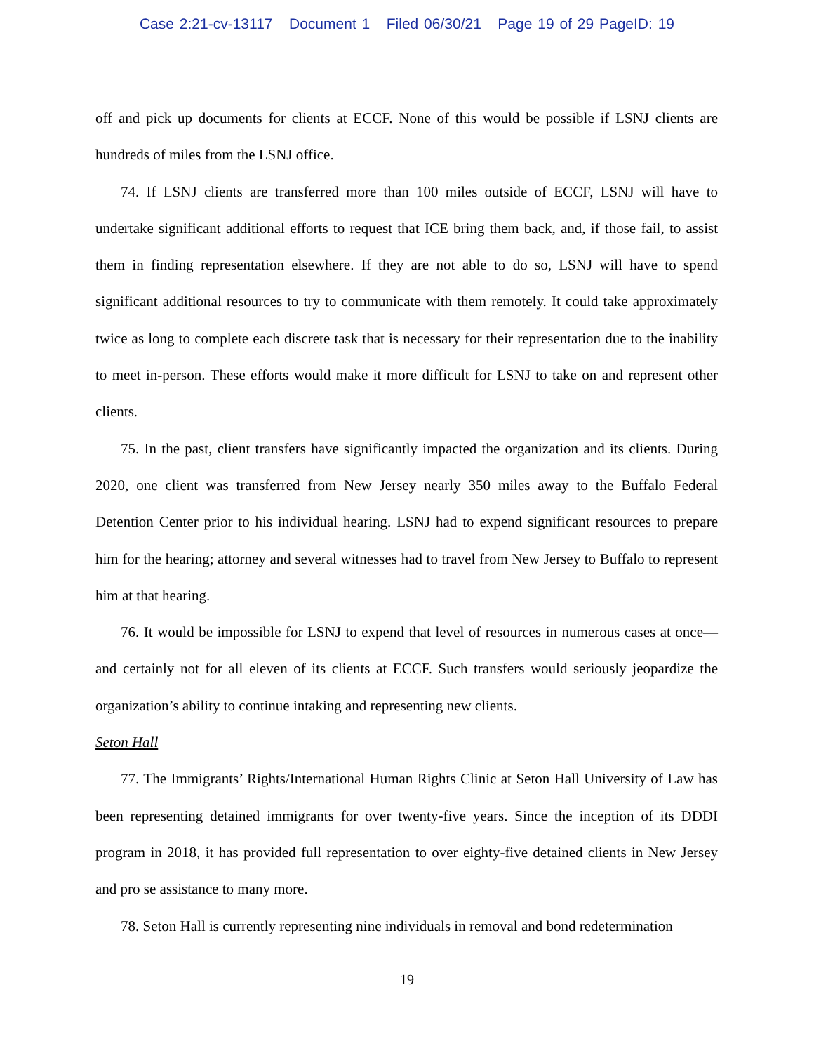Case 2:21-cv-13117 Document 1 Filed 06/30/21 Page 19 of 29 PageID: 19
off and pick up documents for clients at ECCF. None of this would be possible if LSNJ clients are hundreds of miles from the LSNJ office.
74. If LSNJ clients are transferred more than 100 miles outside of ECCF, LSNJ will have to undertake significant additional efforts to request that ICE bring them back, and, if those fail, to assist them in finding representation elsewhere. If they are not able to do so, LSNJ will have to spend significant additional resources to try to communicate with them remotely. It could take approximately twice as long to complete each discrete task that is necessary for their representation due to the inability to meet in-person. These efforts would make it more difficult for LSNJ to take on and represent other clients.
75. In the past, client transfers have significantly impacted the organization and its clients. During 2020, one client was transferred from New Jersey nearly 350 miles away to the Buffalo Federal Detention Center prior to his individual hearing. LSNJ had to expend significant resources to prepare him for the hearing; attorney and several witnesses had to travel from New Jersey to Buffalo to represent him at that hearing.
76. It would be impossible for LSNJ to expend that level of resources in numerous cases at once—and certainly not for all eleven of its clients at ECCF. Such transfers would seriously jeopardize the organization’s ability to continue intaking and representing new clients.
Seton Hall
77. The Immigrants’ Rights/International Human Rights Clinic at Seton Hall University of Law has been representing detained immigrants for over twenty-five years. Since the inception of its DDDI program in 2018, it has provided full representation to over eighty-five detained clients in New Jersey and pro se assistance to many more.
78. Seton Hall is currently representing nine individuals in removal and bond redetermination
19